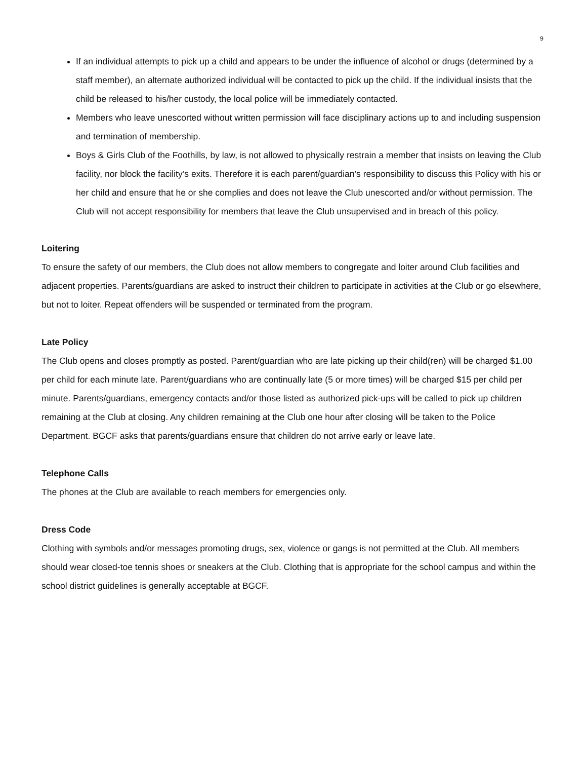9
If an individual attempts to pick up a child and appears to be under the influence of alcohol or drugs (determined by a staff member), an alternate authorized individual will be contacted to pick up the child. If the individual insists that the child be released to his/her custody, the local police will be immediately contacted.
Members who leave unescorted without written permission will face disciplinary actions up to and including suspension and termination of membership.
Boys & Girls Club of the Foothills, by law, is not allowed to physically restrain a member that insists on leaving the Club facility, nor block the facility’s exits. Therefore it is each parent/guardian’s responsibility to discuss this Policy with his or her child and ensure that he or she complies and does not leave the Club unescorted and/or without permission. The Club will not accept responsibility for members that leave the Club unsupervised and in breach of this policy.
Loitering
To ensure the safety of our members, the Club does not allow members to congregate and loiter around Club facilities and adjacent properties. Parents/guardians are asked to instruct their children to participate in activities at the Club or go elsewhere, but not to loiter. Repeat offenders will be suspended or terminated from the program.
Late Policy
The Club opens and closes promptly as posted. Parent/guardian who are late picking up their child(ren) will be charged $1.00 per child for each minute late. Parent/guardians who are continually late (5 or more times) will be charged $15 per child per minute. Parents/guardians, emergency contacts and/or those listed as authorized pick-ups will be called to pick up children remaining at the Club at closing. Any children remaining at the Club one hour after closing will be taken to the Police Department. BGCF asks that parents/guardians ensure that children do not arrive early or leave late.
Telephone Calls
The phones at the Club are available to reach members for emergencies only.
Dress Code
Clothing with symbols and/or messages promoting drugs, sex, violence or gangs is not permitted at the Club. All members should wear closed-toe tennis shoes or sneakers at the Club. Clothing that is appropriate for the school campus and within the school district guidelines is generally acceptable at BGCF.